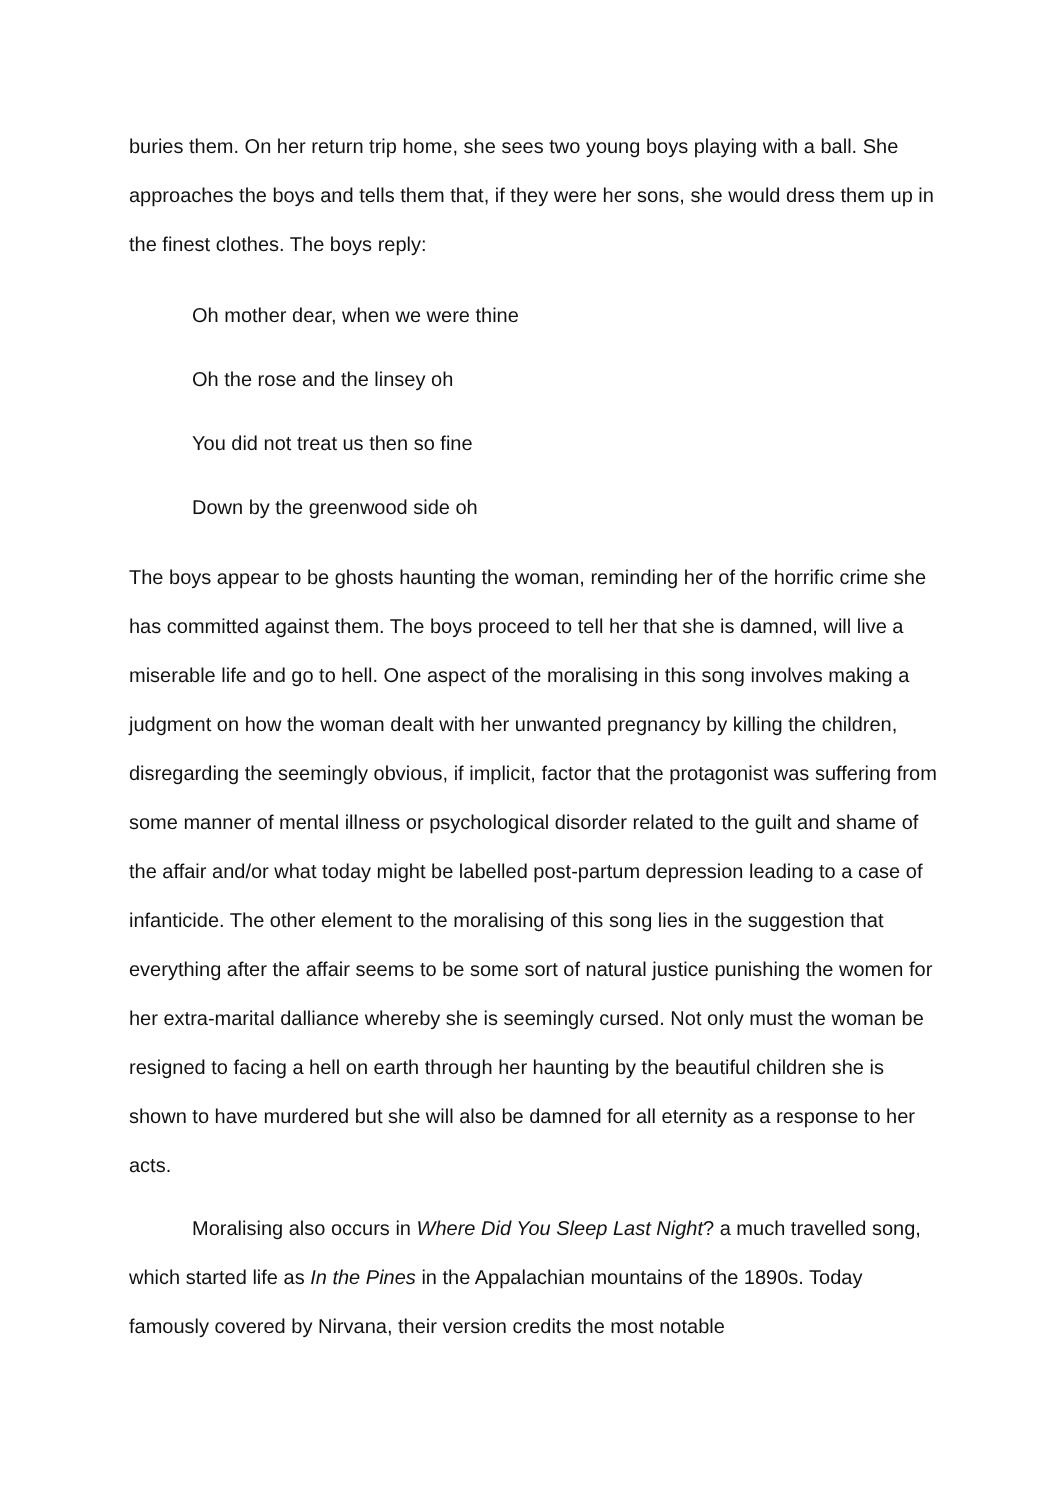buries them. On her return trip home, she sees two young boys playing with a ball. She approaches the boys and tells them that, if they were her sons, she would dress them up in the finest clothes. The boys reply:
Oh mother dear, when we were thine
Oh the rose and the linsey oh
You did not treat us then so fine
Down by the greenwood side oh
The boys appear to be ghosts haunting the woman, reminding her of the horrific crime she has committed against them. The boys proceed to tell her that she is damned, will live a miserable life and go to hell. One aspect of the moralising in this song involves making a judgment on how the woman dealt with her unwanted pregnancy by killing the children, disregarding the seemingly obvious, if implicit, factor that the protagonist was suffering from some manner of mental illness or psychological disorder related to the guilt and shame of the affair and/or what today might be labelled post-partum depression leading to a case of infanticide. The other element to the moralising of this song lies in the suggestion that everything after the affair seems to be some sort of natural justice punishing the women for her extra-marital dalliance whereby she is seemingly cursed. Not only must the woman be resigned to facing a hell on earth through her haunting by the beautiful children she is shown to have murdered but she will also be damned for all eternity as a response to her acts.
Moralising also occurs in Where Did You Sleep Last Night? a much travelled song, which started life as In the Pines in the Appalachian mountains of the 1890s. Today famously covered by Nirvana, their version credits the most notable